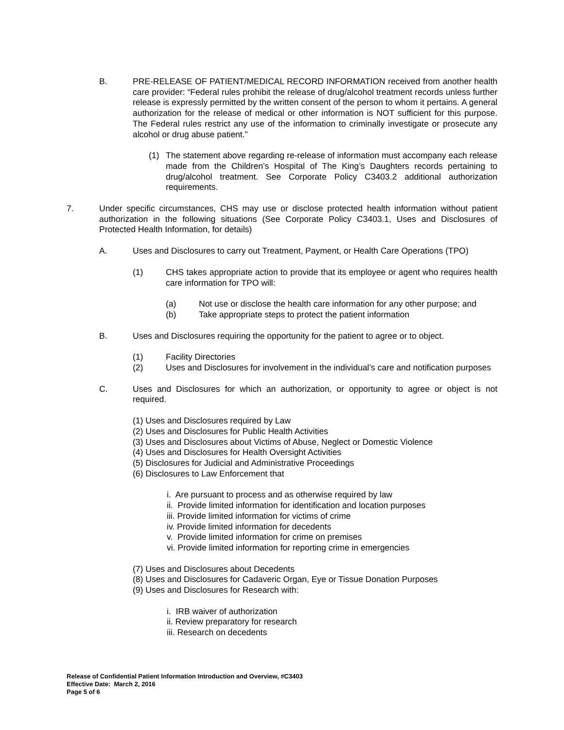B. PRE-RELEASE OF PATIENT/MEDICAL RECORD INFORMATION received from another health care provider: “Federal rules prohibit the release of drug/alcohol treatment records unless further release is expressly permitted by the written consent of the person to whom it pertains. A general authorization for the release of medical or other information is NOT sufficient for this purpose. The Federal rules restrict any use of the information to criminally investigate or prosecute any alcohol or drug abuse patient.”
(1) The statement above regarding re-release of information must accompany each release made from the Children’s Hospital of The King’s Daughters records pertaining to drug/alcohol treatment. See Corporate Policy C3403.2 additional authorization requirements.
7. Under specific circumstances, CHS may use or disclose protected health information without patient authorization in the following situations (See Corporate Policy C3403.1, Uses and Disclosures of Protected Health Information, for details)
A. Uses and Disclosures to carry out Treatment, Payment, or Health Care Operations (TPO)
(1) CHS takes appropriate action to provide that its employee or agent who requires health care information for TPO will:
(a) Not use or disclose the health care information for any other purpose; and
(b) Take appropriate steps to protect the patient information
B. Uses and Disclosures requiring the opportunity for the patient to agree or to object.
(1) Facility Directories
(2) Uses and Disclosures for involvement in the individual’s care and notification purposes
C. Uses and Disclosures for which an authorization, or opportunity to agree or object is not required.
(1) Uses and Disclosures required by Law
(2) Uses and Disclosures for Public Health Activities
(3) Uses and Disclosures about Victims of Abuse, Neglect or Domestic Violence
(4) Uses and Disclosures for Health Oversight Activities
(5) Disclosures for Judicial and Administrative Proceedings
(6) Disclosures to Law Enforcement that
i. Are pursuant to process and as otherwise required by law
ii. Provide limited information for identification and location purposes
iii. Provide limited information for victims of crime
iv. Provide limited information for decedents
v. Provide limited information for crime on premises
vi. Provide limited information for reporting crime in emergencies
(7) Uses and Disclosures about Decedents
(8) Uses and Disclosures for Cadaveric Organ, Eye or Tissue Donation Purposes
(9) Uses and Disclosures for Research with:
i. IRB waiver of authorization
ii. Review preparatory for research
iii. Research on decedents
Release of Confidential Patient Information Introduction and Overview, #C3403
Effective Date: March 2, 2016
Page 5 of 6